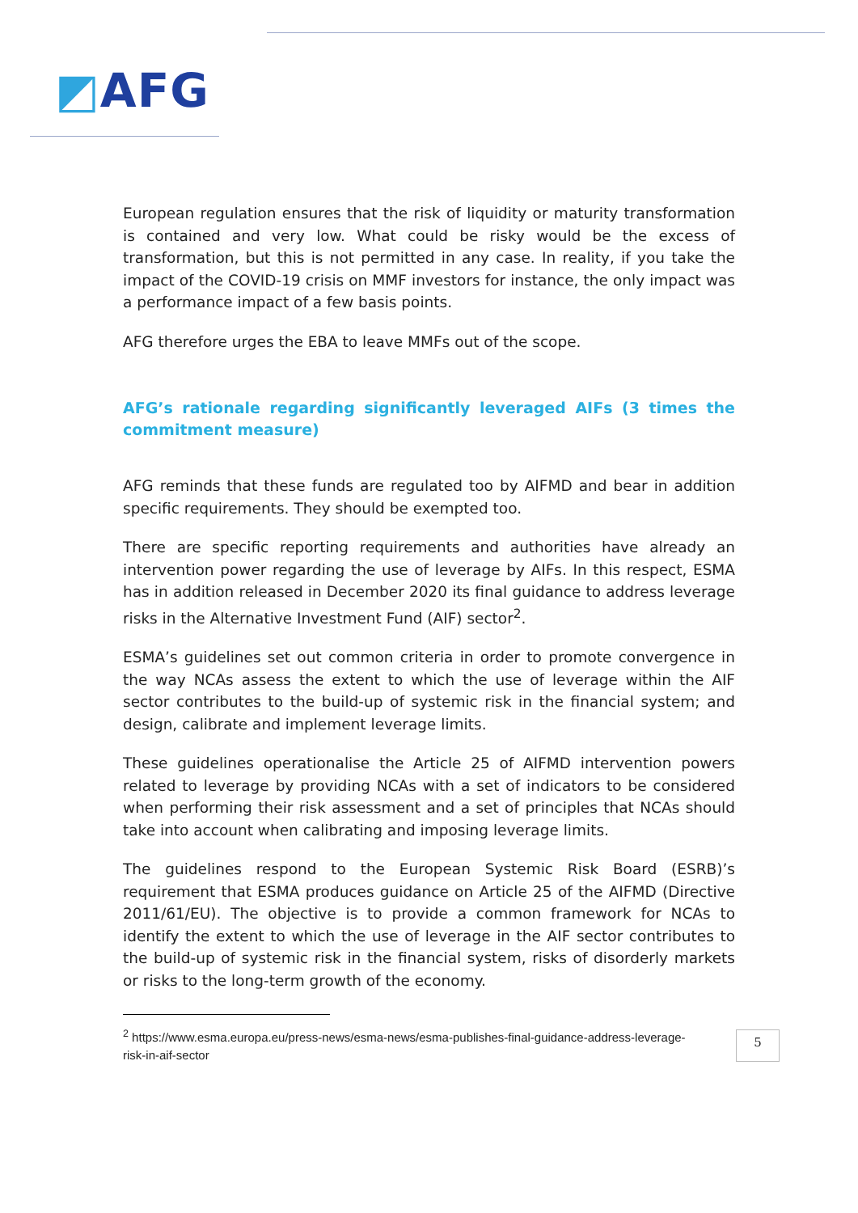◩AFG
European regulation ensures that the risk of liquidity or maturity transformation is contained and very low. What could be risky would be the excess of transformation, but this is not permitted in any case. In reality, if you take the impact of the COVID-19 crisis on MMF investors for instance, the only impact was a performance impact of a few basis points.
AFG therefore urges the EBA to leave MMFs out of the scope.
AFG’s rationale regarding significantly leveraged AIFs (3 times the commitment measure)
AFG reminds that these funds are regulated too by AIFMD and bear in addition specific requirements. They should be exempted too.
There are specific reporting requirements and authorities have already an intervention power regarding the use of leverage by AIFs. In this respect, ESMA has in addition released in December 2020 its final guidance to address leverage risks in the Alternative Investment Fund (AIF) sector<sup>2</sup>.
ESMA’s guidelines set out common criteria in order to promote convergence in the way NCAs assess the extent to which the use of leverage within the AIF sector contributes to the build-up of systemic risk in the financial system; and design, calibrate and implement leverage limits.
These guidelines operationalise the Article 25 of AIFMD intervention powers related to leverage by providing NCAs with a set of indicators to be considered when performing their risk assessment and a set of principles that NCAs should take into account when calibrating and imposing leverage limits.
The guidelines respond to the European Systemic Risk Board (ESRB)’s requirement that ESMA produces guidance on Article 25 of the AIFMD (Directive 2011/61/EU). The objective is to provide a common framework for NCAs to identify the extent to which the use of leverage in the AIF sector contributes to the build-up of systemic risk in the financial system, risks of disorderly markets or risks to the long-term growth of the economy.
<sup>2</sup> https://www.esma.europa.eu/press-news/esma-news/esma-publishes-final-guidance-address-leverage-risk-in-aif-sector
5